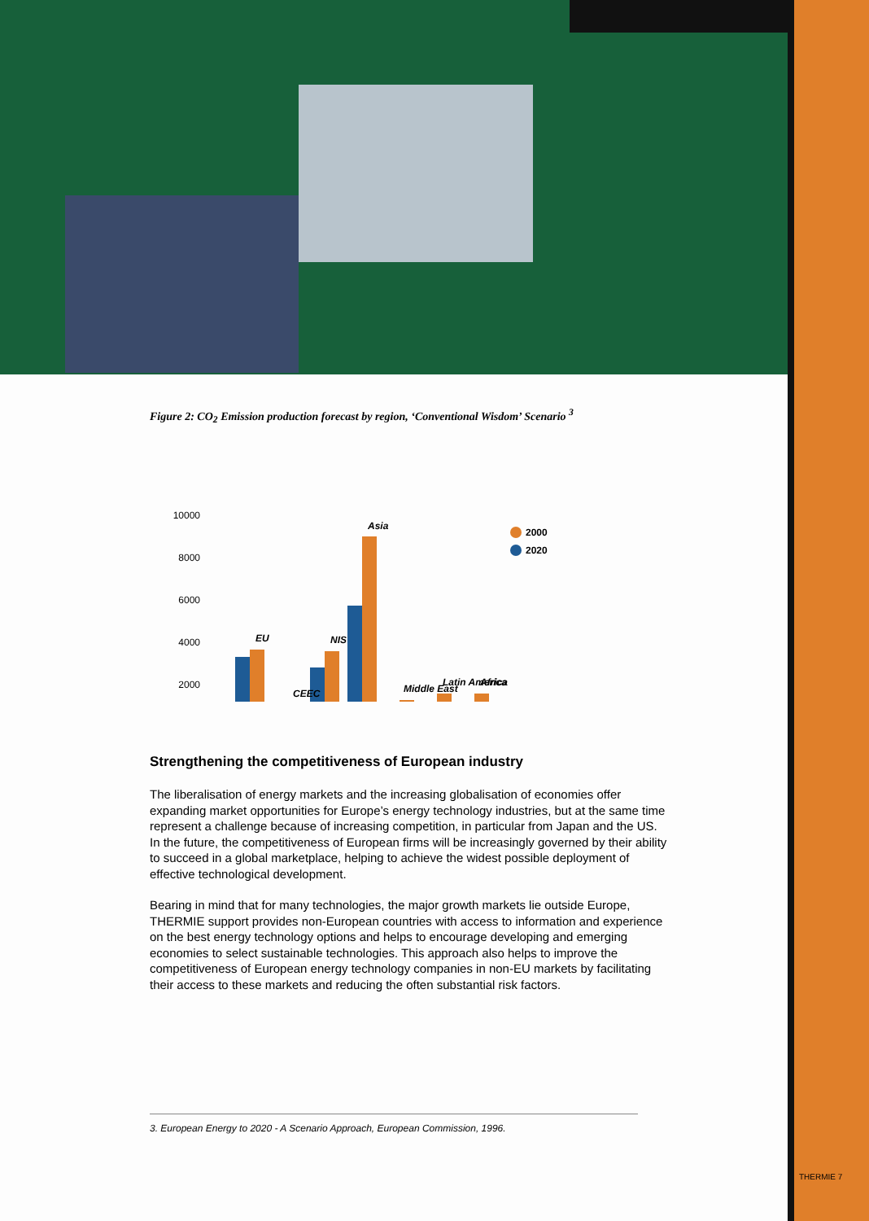Figure 2: CO<sub>2</sub> Emission production forecast by region, ‘Conventional Wisdom’ Scenario <sup>3</sup>
10000
8000
6000
4000
2000
EU
CEEC
NIS
Asia
Middle East
Latin America
Africa
2000
2020
Strengthening the competitiveness of European industry
The liberalisation of energy markets and the increasing globalisation of economies offer expanding market opportunities for Europe’s energy technology industries, but at the same time represent a challenge because of increasing competition, in particular from Japan and the US. In the future, the competitiveness of European firms will be increasingly governed by their ability to succeed in a global marketplace, helping to achieve the widest possible deployment of effective technological development.
Bearing in mind that for many technologies, the major growth markets lie outside Europe, THERMIE support provides non-European countries with access to information and experience on the best energy technology options and helps to encourage developing and emerging economies to select sustainable technologies. This approach also helps to improve the competitiveness of European energy technology companies in non-EU markets by facilitating their access to these markets and reducing the often substantial risk factors.
3. European Energy to 2020 - A Scenario Approach, European Commission, 1996.
THERMIE 7